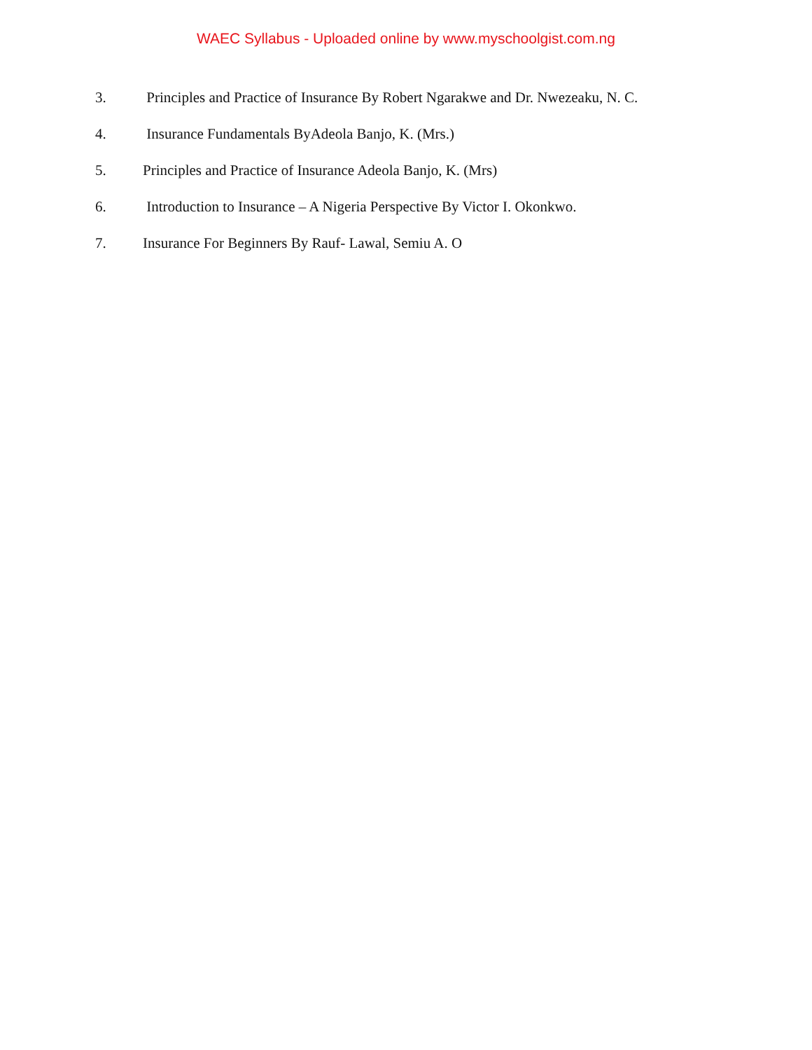WAEC Syllabus - Uploaded online by www.myschoolgist.com.ng
3. Principles and Practice of Insurance By Robert Ngarakwe and Dr. Nwezeaku, N. C.
4. Insurance Fundamentals ByAdeola Banjo, K. (Mrs.)
5. Principles and Practice of Insurance Adeola Banjo, K. (Mrs)
6. Introduction to Insurance – A Nigeria Perspective By Victor I. Okonkwo.
7. Insurance For Beginners By Rauf- Lawal, Semiu A. O